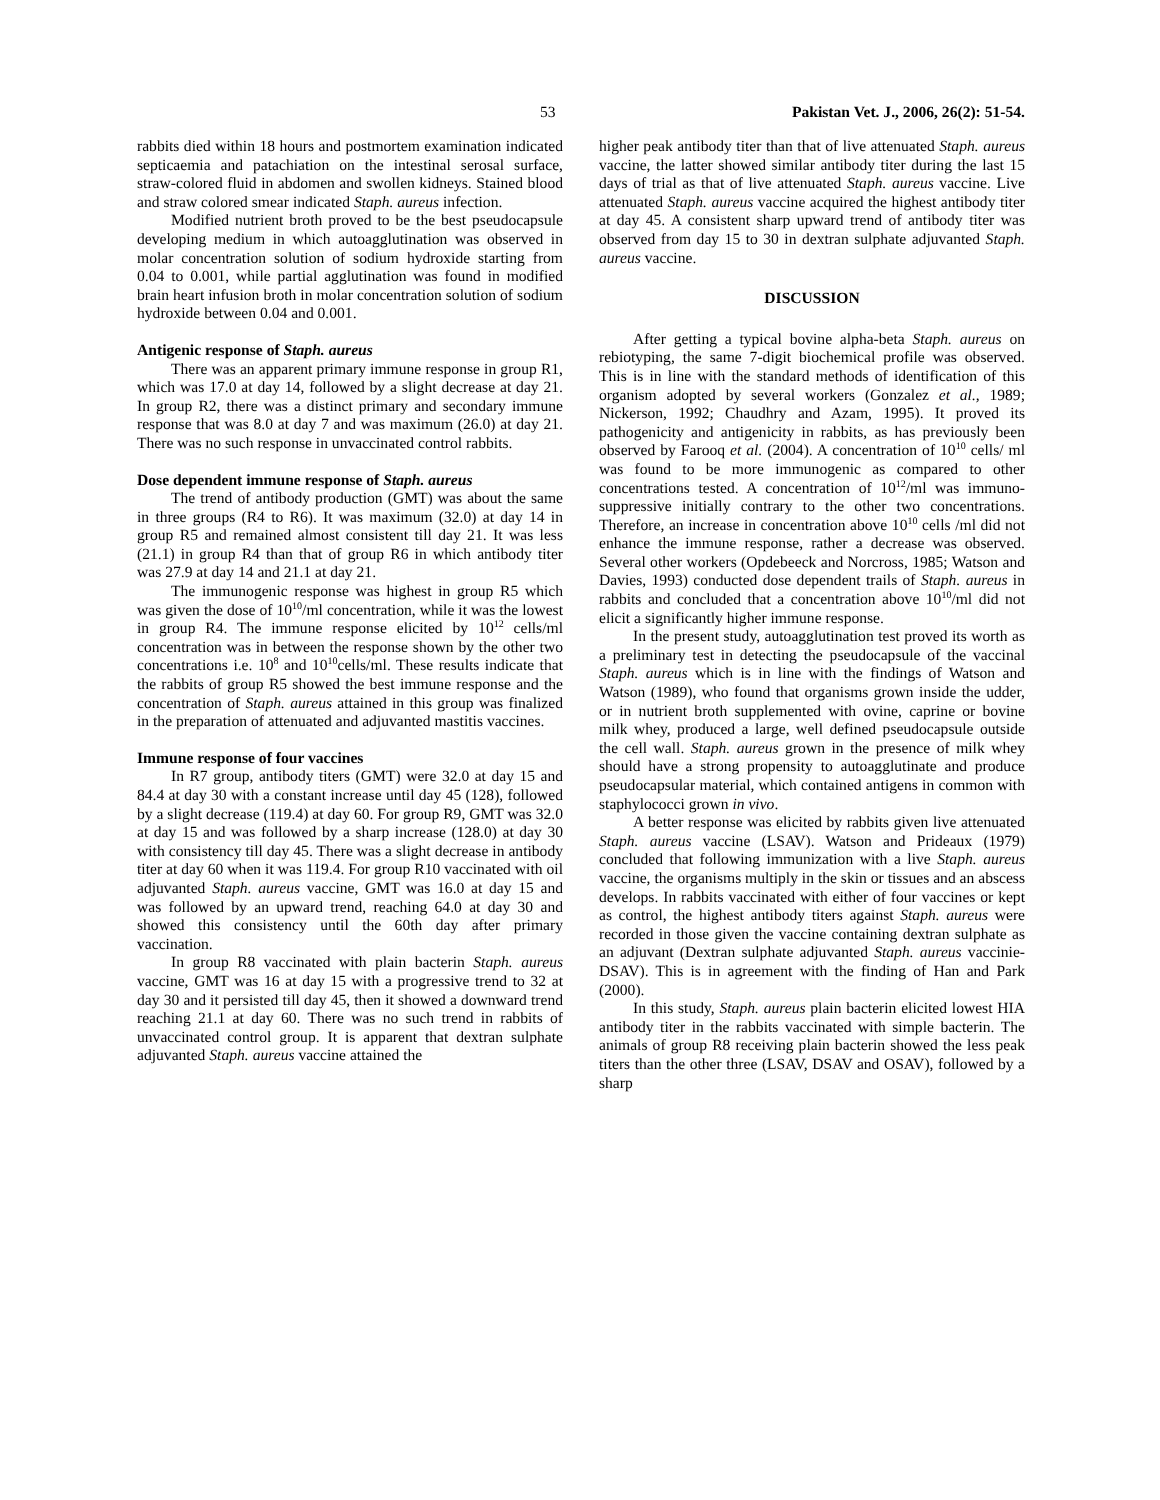53 Pakistan Vet. J., 2006, 26(2): 51-54.
rabbits died within 18 hours and postmortem examination indicated septicaemia and patachiation on the intestinal serosal surface, straw-colored fluid in abdomen and swollen kidneys. Stained blood and straw colored smear indicated Staph. aureus infection.
Modified nutrient broth proved to be the best pseudocapsule developing medium in which autoagglutination was observed in molar concentration solution of sodium hydroxide starting from 0.04 to 0.001, while partial agglutination was found in modified brain heart infusion broth in molar concentration solution of sodium hydroxide between 0.04 and 0.001.
Antigenic response of Staph. aureus
There was an apparent primary immune response in group R1, which was 17.0 at day 14, followed by a slight decrease at day 21. In group R2, there was a distinct primary and secondary immune response that was 8.0 at day 7 and was maximum (26.0) at day 21. There was no such response in unvaccinated control rabbits.
Dose dependent immune response of Staph. aureus
The trend of antibody production (GMT) was about the same in three groups (R4 to R6). It was maximum (32.0) at day 14 in group R5 and remained almost consistent till day 21. It was less (21.1) in group R4 than that of group R6 in which antibody titer was 27.9 at day 14 and 21.1 at day 21.
The immunogenic response was highest in group R5 which was given the dose of 10<sup>10</sup>/ml concentration, while it was the lowest in group R4. The immune response elicited by 10<sup>12</sup> cells/ml concentration was in between the response shown by the other two concentrations i.e. 10<sup>8</sup> and 10<sup>10</sup>cells/ml. These results indicate that the rabbits of group R5 showed the best immune response and the concentration of Staph. aureus attained in this group was finalized in the preparation of attenuated and adjuvanted mastitis vaccines.
Immune response of four vaccines
In R7 group, antibody titers (GMT) were 32.0 at day 15 and 84.4 at day 30 with a constant increase until day 45 (128), followed by a slight decrease (119.4) at day 60. For group R9, GMT was 32.0 at day 15 and was followed by a sharp increase (128.0) at day 30 with consistency till day 45. There was a slight decrease in antibody titer at day 60 when it was 119.4. For group R10 vaccinated with oil adjuvanted Staph. aureus vaccine, GMT was 16.0 at day 15 and was followed by an upward trend, reaching 64.0 at day 30 and showed this consistency until the 60th day after primary vaccination.
In group R8 vaccinated with plain bacterin Staph. aureus vaccine, GMT was 16 at day 15 with a progressive trend to 32 at day 30 and it persisted till day 45, then it showed a downward trend reaching 21.1 at day 60. There was no such trend in rabbits of unvaccinated control group. It is apparent that dextran sulphate adjuvanted Staph. aureus vaccine attained the
higher peak antibody titer than that of live attenuated Staph. aureus vaccine, the latter showed similar antibody titer during the last 15 days of trial as that of live attenuated Staph. aureus vaccine. Live attenuated Staph. aureus vaccine acquired the highest antibody titer at day 45. A consistent sharp upward trend of antibody titer was observed from day 15 to 30 in dextran sulphate adjuvanted Staph. aureus vaccine.
DISCUSSION
After getting a typical bovine alpha-beta Staph. aureus on rebiotyping, the same 7-digit biochemical profile was observed. This is in line with the standard methods of identification of this organism adopted by several workers (Gonzalez et al., 1989; Nickerson, 1992; Chaudhry and Azam, 1995). It proved its pathogenicity and antigenicity in rabbits, as has previously been observed by Farooq et al. (2004). A concentration of 10<sup>10</sup> cells/ ml was found to be more immunogenic as compared to other concentrations tested. A concentration of 10<sup>12</sup>/ml was immuno-suppressive initially contrary to the other two concentrations. Therefore, an increase in concentration above 10<sup>10</sup> cells /ml did not enhance the immune response, rather a decrease was observed. Several other workers (Opdebeeck and Norcross, 1985; Watson and Davies, 1993) conducted dose dependent trails of Staph. aureus in rabbits and concluded that a concentration above 10<sup>10</sup>/ml did not elicit a significantly higher immune response.
In the present study, autoagglutination test proved its worth as a preliminary test in detecting the pseudocapsule of the vaccinal Staph. aureus which is in line with the findings of Watson and Watson (1989), who found that organisms grown inside the udder, or in nutrient broth supplemented with ovine, caprine or bovine milk whey, produced a large, well defined pseudocapsule outside the cell wall. Staph. aureus grown in the presence of milk whey should have a strong propensity to autoagglutinate and produce pseudocapsular material, which contained antigens in common with staphylococci grown in vivo.
A better response was elicited by rabbits given live attenuated Staph. aureus vaccine (LSAV). Watson and Prideaux (1979) concluded that following immunization with a live Staph. aureus vaccine, the organisms multiply in the skin or tissues and an abscess develops. In rabbits vaccinated with either of four vaccines or kept as control, the highest antibody titers against Staph. aureus were recorded in those given the vaccine containing dextran sulphate as an adjuvant (Dextran sulphate adjuvanted Staph. aureus vaccinie-DSAV). This is in agreement with the finding of Han and Park (2000).
In this study, Staph. aureus plain bacterin elicited lowest HIA antibody titer in the rabbits vaccinated with simple bacterin. The animals of group R8 receiving plain bacterin showed the less peak titers than the other three (LSAV, DSAV and OSAV), followed by a sharp